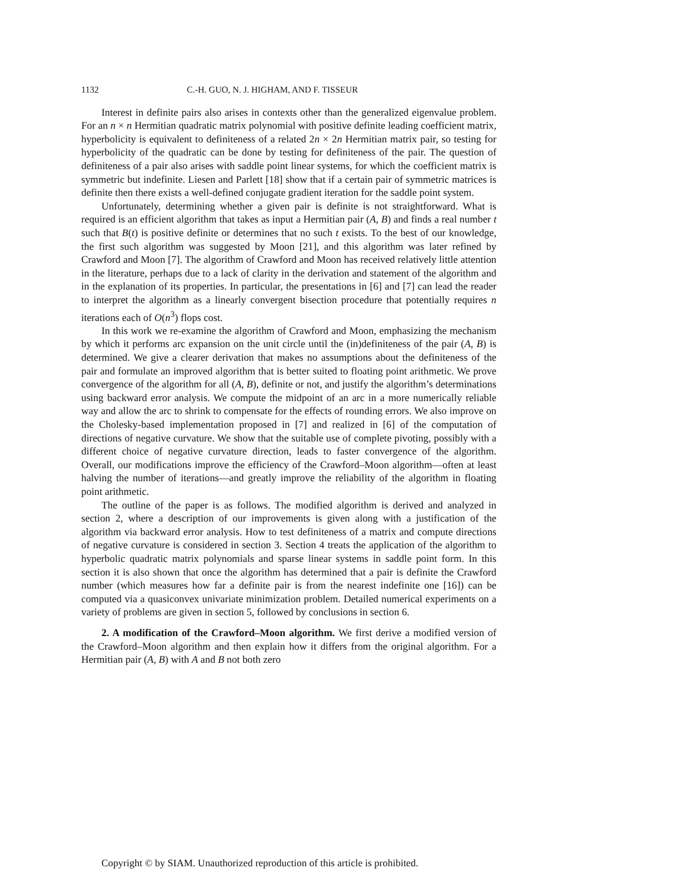1132 C.-H. GUO, N. J. HIGHAM, AND F. TISSEUR
Interest in definite pairs also arises in contexts other than the generalized eigenvalue problem. For an n × n Hermitian quadratic matrix polynomial with positive definite leading coefficient matrix, hyperbolicity is equivalent to definiteness of a related 2n × 2n Hermitian matrix pair, so testing for hyperbolicity of the quadratic can be done by testing for definiteness of the pair. The question of definiteness of a pair also arises with saddle point linear systems, for which the coefficient matrix is symmetric but indefinite. Liesen and Parlett [18] show that if a certain pair of symmetric matrices is definite then there exists a well-defined conjugate gradient iteration for the saddle point system.
Unfortunately, determining whether a given pair is definite is not straightforward. What is required is an efficient algorithm that takes as input a Hermitian pair (A, B) and finds a real number t such that B(t) is positive definite or determines that no such t exists. To the best of our knowledge, the first such algorithm was suggested by Moon [21], and this algorithm was later refined by Crawford and Moon [7]. The algorithm of Crawford and Moon has received relatively little attention in the literature, perhaps due to a lack of clarity in the derivation and statement of the algorithm and in the explanation of its properties. In particular, the presentations in [6] and [7] can lead the reader to interpret the algorithm as a linearly convergent bisection procedure that potentially requires n iterations each of O(n<sup>3</sup>) flops cost.
In this work we re-examine the algorithm of Crawford and Moon, emphasizing the mechanism by which it performs arc expansion on the unit circle until the (in)definiteness of the pair (A, B) is determined. We give a clearer derivation that makes no assumptions about the definiteness of the pair and formulate an improved algorithm that is better suited to floating point arithmetic. We prove convergence of the algorithm for all (A, B), definite or not, and justify the algorithm’s determinations using backward error analysis. We compute the midpoint of an arc in a more numerically reliable way and allow the arc to shrink to compensate for the effects of rounding errors. We also improve on the Cholesky-based implementation proposed in [7] and realized in [6] of the computation of directions of negative curvature. We show that the suitable use of complete pivoting, possibly with a different choice of negative curvature direction, leads to faster convergence of the algorithm. Overall, our modifications improve the efficiency of the Crawford–Moon algorithm—often at least halving the number of iterations—and greatly improve the reliability of the algorithm in floating point arithmetic.
The outline of the paper is as follows. The modified algorithm is derived and analyzed in section 2, where a description of our improvements is given along with a justification of the algorithm via backward error analysis. How to test definiteness of a matrix and compute directions of negative curvature is considered in section 3. Section 4 treats the application of the algorithm to hyperbolic quadratic matrix polynomials and sparse linear systems in saddle point form. In this section it is also shown that once the algorithm has determined that a pair is definite the Crawford number (which measures how far a definite pair is from the nearest indefinite one [16]) can be computed via a quasiconvex univariate minimization problem. Detailed numerical experiments on a variety of problems are given in section 5, followed by conclusions in section 6.
2. A modification of the Crawford–Moon algorithm. We first derive a modified version of the Crawford–Moon algorithm and then explain how it differs from the original algorithm. For a Hermitian pair (A, B) with A and B not both zero
Copyright © by SIAM. Unauthorized reproduction of this article is prohibited.